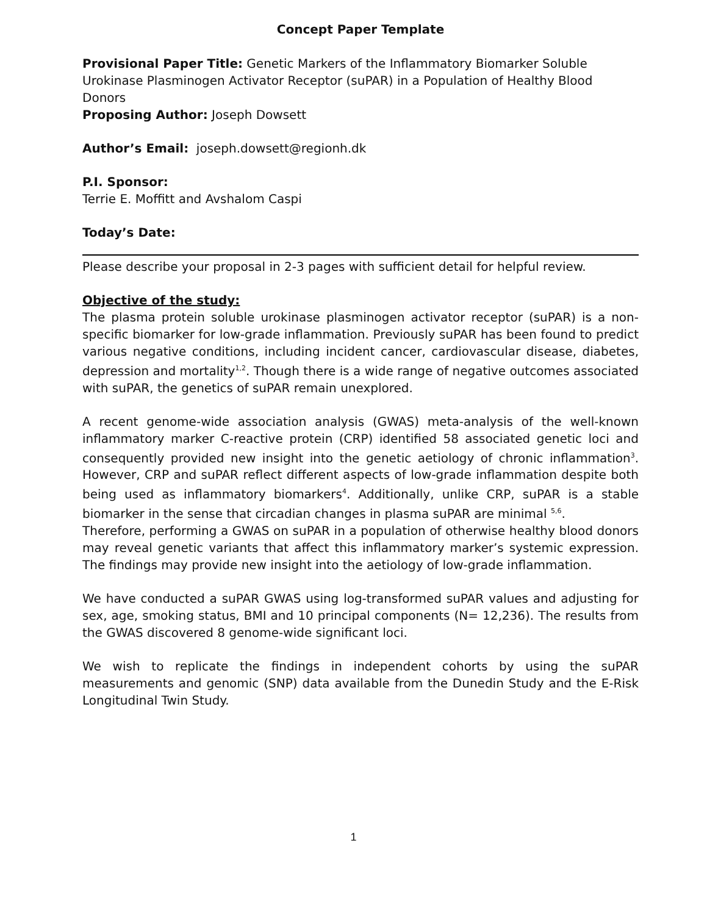Concept Paper Template
Provisional Paper Title: Genetic Markers of the Inflammatory Biomarker Soluble Urokinase Plasminogen Activator Receptor (suPAR) in a Population of Healthy Blood Donors
Proposing Author: Joseph Dowsett
Author’s Email: joseph.dowsett@regionh.dk
P.I. Sponsor:
Terrie E. Moffitt and Avshalom Caspi
Today’s Date:
Please describe your proposal in 2-3 pages with sufficient detail for helpful review.
Objective of the study:
The plasma protein soluble urokinase plasminogen activator receptor (suPAR) is a non-specific biomarker for low-grade inflammation. Previously suPAR has been found to predict various negative conditions, including incident cancer, cardiovascular disease, diabetes, depression and mortality<sup>1,2</sup>. Though there is a wide range of negative outcomes associated with suPAR, the genetics of suPAR remain unexplored.
A recent genome-wide association analysis (GWAS) meta-analysis of the well-known inflammatory marker C-reactive protein (CRP) identified 58 associated genetic loci and consequently provided new insight into the genetic aetiology of chronic inflammation<sup>3</sup>. However, CRP and suPAR reflect different aspects of low-grade inflammation despite both being used as inflammatory biomarkers<sup>4</sup>. Additionally, unlike CRP, suPAR is a stable biomarker in the sense that circadian changes in plasma suPAR are minimal <sup>5,6</sup>.
Therefore, performing a GWAS on suPAR in a population of otherwise healthy blood donors may reveal genetic variants that affect this inflammatory marker’s systemic expression. The findings may provide new insight into the aetiology of low-grade inflammation.
We have conducted a suPAR GWAS using log-transformed suPAR values and adjusting for sex, age, smoking status, BMI and 10 principal components (N= 12,236). The results from the GWAS discovered 8 genome-wide significant loci.
We wish to replicate the findings in independent cohorts by using the suPAR measurements and genomic (SNP) data available from the Dunedin Study and the E-Risk Longitudinal Twin Study.
1